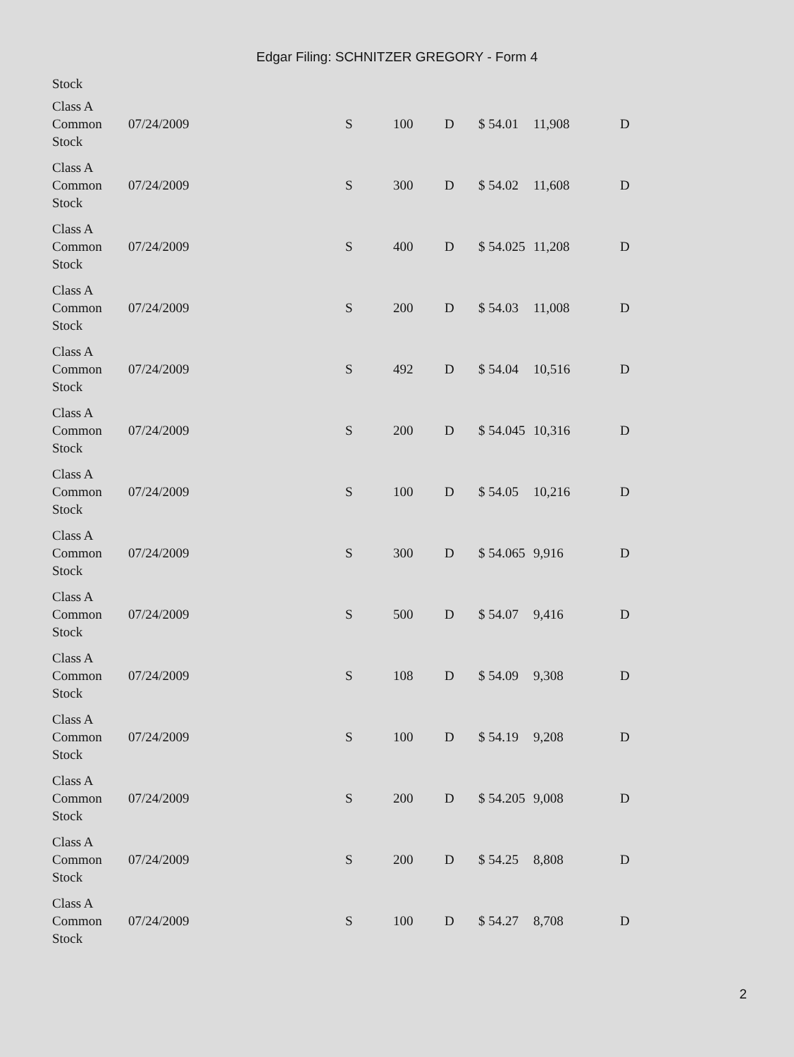Edgar Filing: SCHNITZER GREGORY - Form 4
| Stock | | | | | | | |
| Class A Common Stock | 07/24/2009 | S | 100 | D | $ 54.01 | 11,908 | D |
| Class A Common Stock | 07/24/2009 | S | 300 | D | $ 54.02 | 11,608 | D |
| Class A Common Stock | 07/24/2009 | S | 400 | D | $ 54.025 | 11,208 | D |
| Class A Common Stock | 07/24/2009 | S | 200 | D | $ 54.03 | 11,008 | D |
| Class A Common Stock | 07/24/2009 | S | 492 | D | $ 54.04 | 10,516 | D |
| Class A Common Stock | 07/24/2009 | S | 200 | D | $ 54.045 | 10,316 | D |
| Class A Common Stock | 07/24/2009 | S | 100 | D | $ 54.05 | 10,216 | D |
| Class A Common Stock | 07/24/2009 | S | 300 | D | $ 54.065 | 9,916 | D |
| Class A Common Stock | 07/24/2009 | S | 500 | D | $ 54.07 | 9,416 | D |
| Class A Common Stock | 07/24/2009 | S | 108 | D | $ 54.09 | 9,308 | D |
| Class A Common Stock | 07/24/2009 | S | 100 | D | $ 54.19 | 9,208 | D |
| Class A Common Stock | 07/24/2009 | S | 200 | D | $ 54.205 | 9,008 | D |
| Class A Common Stock | 07/24/2009 | S | 200 | D | $ 54.25 | 8,808 | D |
| Class A Common Stock | 07/24/2009 | S | 100 | D | $ 54.27 | 8,708 | D |
2